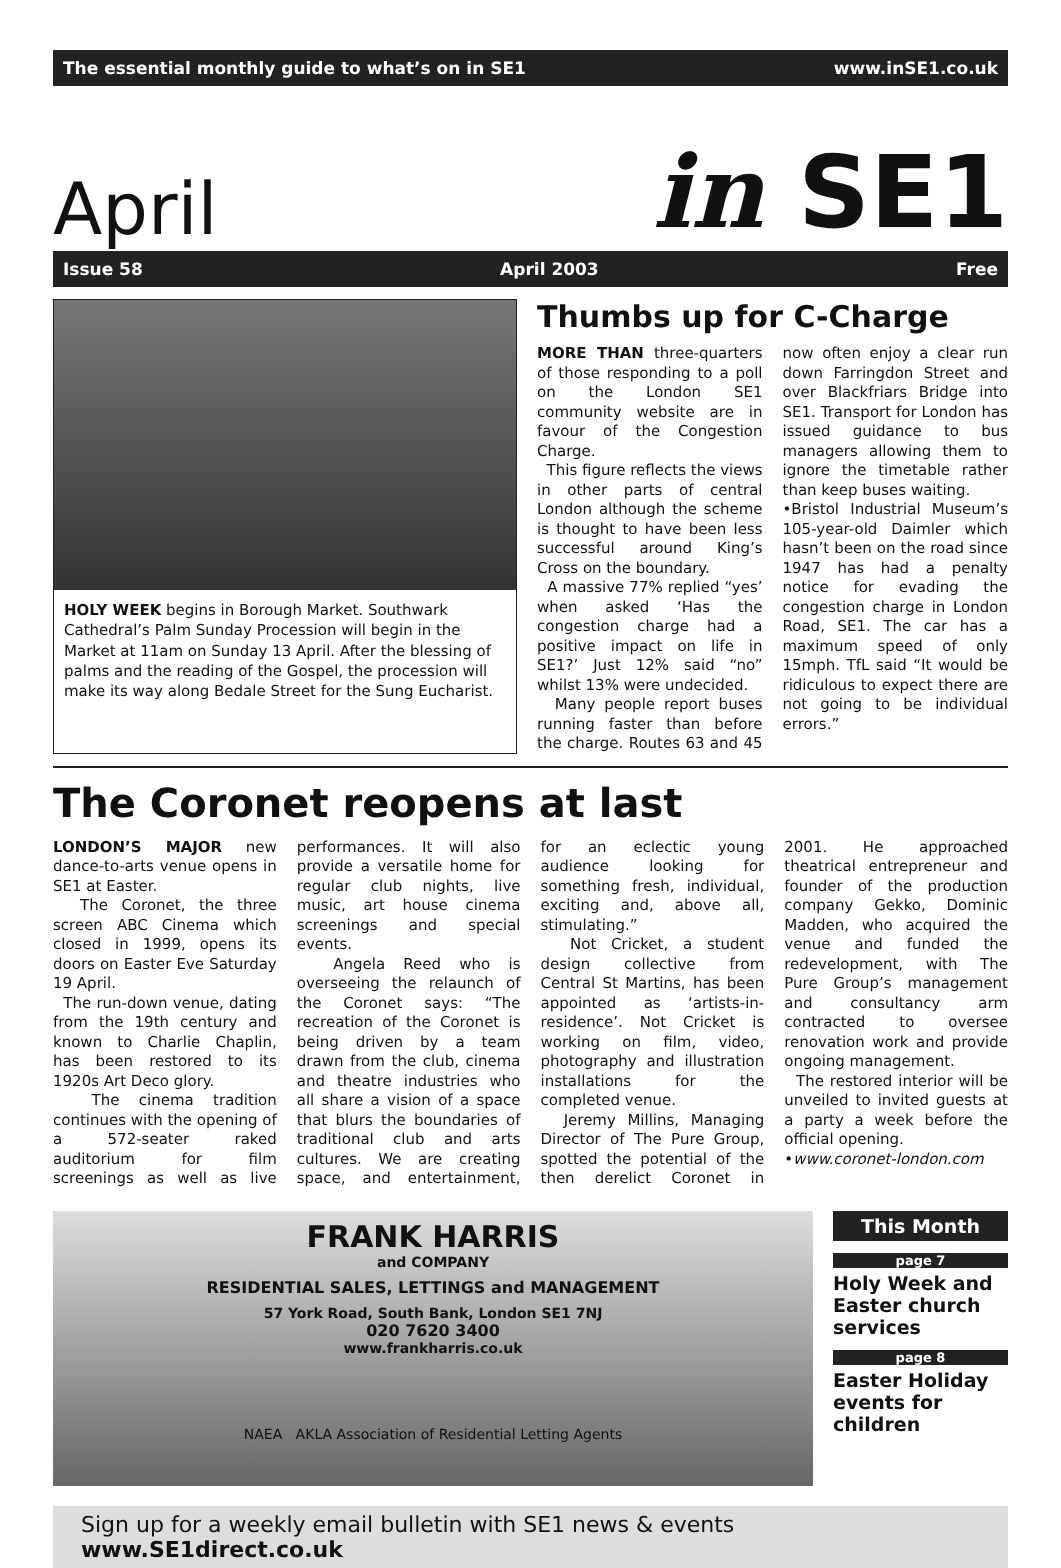The essential monthly guide to what’s on in SE1 www.inSE1.co.uk
April in SE1
Issue 58 April 2003 Free
HOLY WEEK begins in Borough Market. Southwark Cathedral’s Palm Sunday Procession will begin in the Market at 11am on Sunday 13 April. After the blessing of palms and the reading of the Gospel, the procession will make its way along Bedale Street for the Sung Eucharist.
Thumbs up for C-Charge
MORE THAN three-quarters of those responding to a poll on the London SE1 community website are in favour of the Congestion Charge.
This figure reflects the views in other parts of central London although the scheme is thought to have been less successful around King’s Cross on the boundary.
A massive 77% replied “yes’ when asked ‘Has the congestion charge had a positive impact on life in SE1?’ Just 12% said “no” whilst 13% were undecided.
Many people report buses running faster than before the charge. Routes 63 and 45 now often enjoy a clear run down Farringdon Street and over Blackfriars Bridge into SE1. Transport for London has issued guidance to bus managers allowing them to ignore the timetable rather than keep buses waiting.
•Bristol Industrial Museum’s 105-year-old Daimler which hasn’t been on the road since 1947 has had a penalty notice for evading the congestion charge in London Road, SE1. The car has a maximum speed of only 15mph. TfL said “It would be ridiculous to expect there are not going to be individual errors.”
The Coronet reopens at last
LONDON’S MAJOR new dance-to-arts venue opens in SE1 at Easter.
The Coronet, the three screen ABC Cinema which closed in 1999, opens its doors on Easter Eve Saturday 19 April.
The run-down venue, dating from the 19th century and known to Charlie Chaplin, has been restored to its 1920s Art Deco glory.
The cinema tradition continues with the opening of a 572-seater raked auditorium for film screenings as well as live performances. It will also provide a versatile home for regular club nights, live music, art house cinema screenings and special events.
Angela Reed who is overseeing the relaunch of the Coronet says: “The recreation of the Coronet is being driven by a team drawn from the club, cinema and theatre industries who all share a vision of a space that blurs the boundaries of traditional club and arts cultures. We are creating space, and entertainment, for an eclectic young audience looking for something fresh, individual, exciting and, above all, stimulating.”
Not Cricket, a student design collective from Central St Martins, has been appointed as ‘artists-in-residence’. Not Cricket is working on film, video, photography and illustration installations for the completed venue.
Jeremy Millins, Managing Director of The Pure Group, spotted the potential of the then derelict Coronet in 2001. He approached theatrical entrepreneur and founder of the production company Gekko, Dominic Madden, who acquired the venue and funded the redevelopment, with The Pure Group’s management and consultancy arm contracted to oversee renovation work and provide ongoing management.
The restored interior will be unveiled to invited guests at a party a week before the official opening.
•www.coronet-london.com
FRANK HARRIS
and COMPANY
RESIDENTIAL SALES, LETTINGS and MANAGEMENT
57 York Road, South Bank, London SE1 7NJ
020 7620 3400
www.frankharris.co.uk
NAEA AKLA Association of Residential Letting Agents
This Month
page 7
Holy Week and Easter church services
page 8
Easter Holiday events for children
Sign up for a weekly email bulletin with SE1 news & events www.SE1direct.co.uk